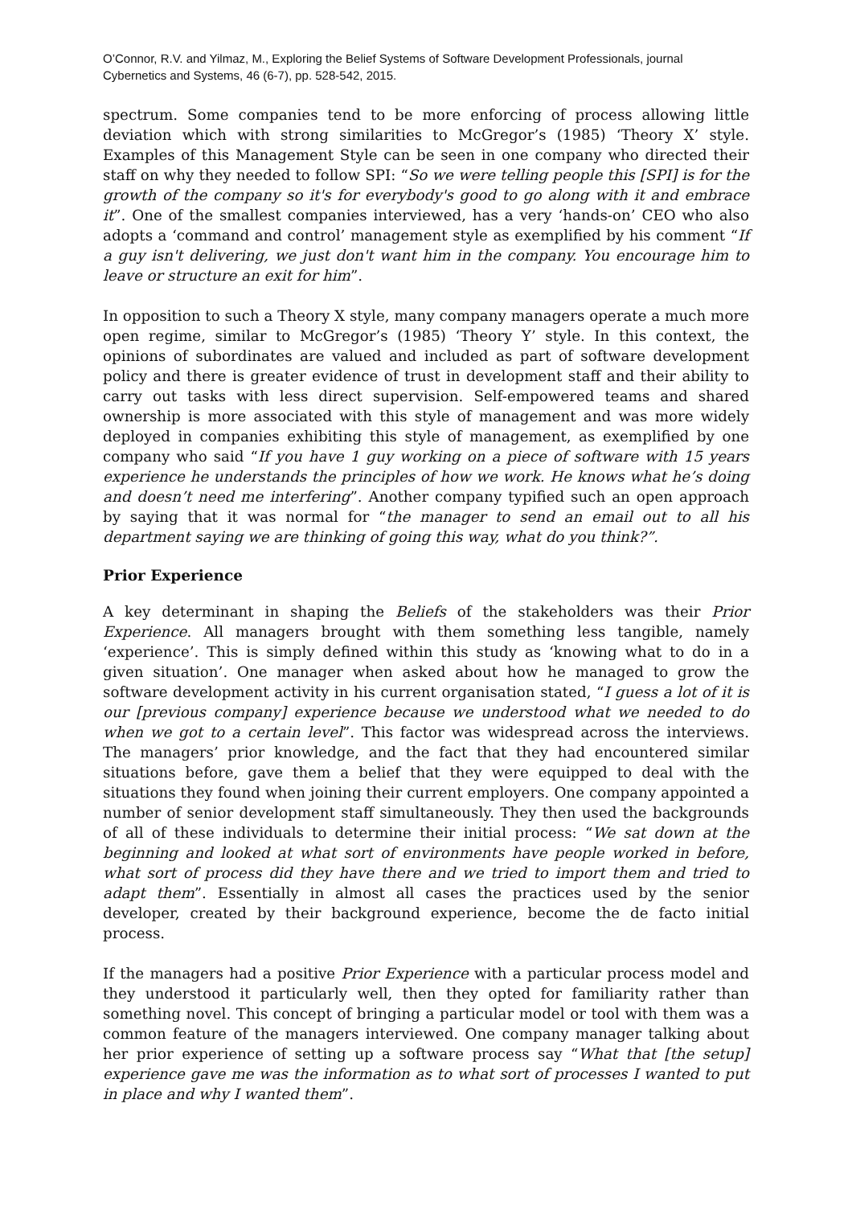O’Connor, R.V. and Yilmaz, M., Exploring the Belief Systems of Software Development Professionals, journal Cybernetics and Systems, 46 (6-7), pp. 528-542, 2015.
spectrum. Some companies tend to be more enforcing of process allowing little deviation which with strong similarities to McGregor’s (1985) ‘Theory X’ style. Examples of this Management Style can be seen in one company who directed their staff on why they needed to follow SPI: “So we were telling people this [SPI] is for the growth of the company so it's for everybody's good to go along with it and embrace it”. One of the smallest companies interviewed, has a very ‘hands-on’ CEO who also adopts a ‘command and control’ management style as exemplified by his comment “If a guy isn't delivering, we just don't want him in the company. You encourage him to leave or structure an exit for him”.
In opposition to such a Theory X style, many company managers operate a much more open regime, similar to McGregor’s (1985) ‘Theory Y’ style. In this context, the opinions of subordinates are valued and included as part of software development policy and there is greater evidence of trust in development staff and their ability to carry out tasks with less direct supervision. Self-empowered teams and shared ownership is more associated with this style of management and was more widely deployed in companies exhibiting this style of management, as exemplified by one company who said “If you have 1 guy working on a piece of software with 15 years experience he understands the principles of how we work. He knows what he’s doing and doesn’t need me interfering”. Another company typified such an open approach by saying that it was normal for “the manager to send an email out to all his department saying we are thinking of going this way, what do you think?”.
Prior Experience
A key determinant in shaping the Beliefs of the stakeholders was their Prior Experience. All managers brought with them something less tangible, namely ‘experience’. This is simply defined within this study as ‘knowing what to do in a given situation’. One manager when asked about how he managed to grow the software development activity in his current organisation stated, “I guess a lot of it is our [previous company] experience because we understood what we needed to do when we got to a certain level”. This factor was widespread across the interviews. The managers’ prior knowledge, and the fact that they had encountered similar situations before, gave them a belief that they were equipped to deal with the situations they found when joining their current employers. One company appointed a number of senior development staff simultaneously. They then used the backgrounds of all of these individuals to determine their initial process: “We sat down at the beginning and looked at what sort of environments have people worked in before, what sort of process did they have there and we tried to import them and tried to adapt them”. Essentially in almost all cases the practices used by the senior developer, created by their background experience, become the de facto initial process.
If the managers had a positive Prior Experience with a particular process model and they understood it particularly well, then they opted for familiarity rather than something novel. This concept of bringing a particular model or tool with them was a common feature of the managers interviewed. One company manager talking about her prior experience of setting up a software process say “What that [the setup] experience gave me was the information as to what sort of processes I wanted to put in place and why I wanted them”.